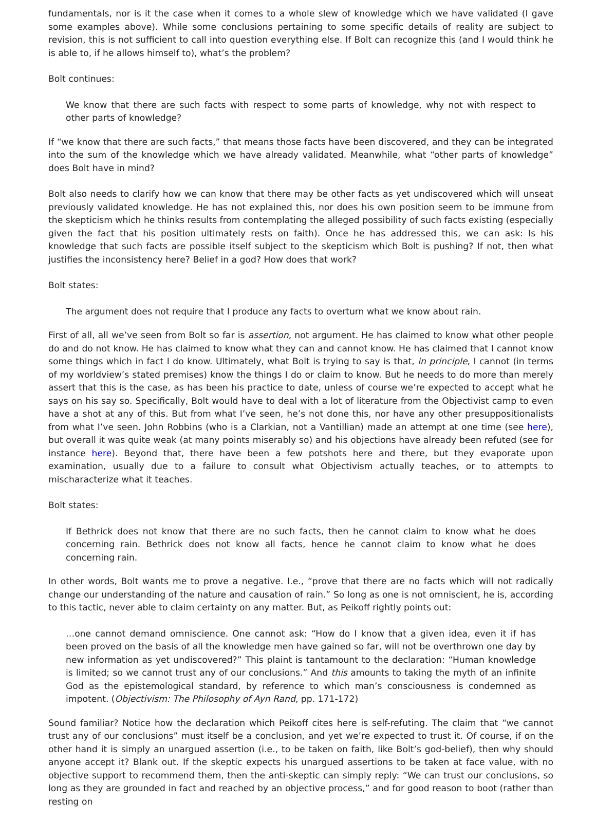fundamentals, nor is it the case when it comes to a whole slew of knowledge which we have validated (I gave some examples above). While some conclusions pertaining to some specific details of reality are subject to revision, this is not sufficient to call into question everything else. If Bolt can recognize this (and I would think he is able to, if he allows himself to), what’s the problem?
Bolt continues:
We know that there are such facts with respect to some parts of knowledge, why not with respect to other parts of knowledge?
If “we know that there are such facts,” that means those facts have been discovered, and they can be integrated into the sum of the knowledge which we have already validated. Meanwhile, what “other parts of knowledge” does Bolt have in mind?
Bolt also needs to clarify how we can know that there may be other facts as yet undiscovered which will unseat previously validated knowledge. He has not explained this, nor does his own position seem to be immune from the skepticism which he thinks results from contemplating the alleged possibility of such facts existing (especially given the fact that his position ultimately rests on faith). Once he has addressed this, we can ask: Is his knowledge that such facts are possible itself subject to the skepticism which Bolt is pushing? If not, then what justifies the inconsistency here? Belief in a god? How does that work?
Bolt states:
The argument does not require that I produce any facts to overturn what we know about rain.
First of all, all we’ve seen from Bolt so far is assertion, not argument. He has claimed to know what other people do and do not know. He has claimed to know what they can and cannot know. He has claimed that I cannot know some things which in fact I do know. Ultimately, what Bolt is trying to say is that, in principle, I cannot (in terms of my worldview’s stated premises) know the things I do or claim to know. But he needs to do more than merely assert that this is the case, as has been his practice to date, unless of course we’re expected to accept what he says on his say so. Specifically, Bolt would have to deal with a lot of literature from the Objectivist camp to even have a shot at any of this. But from what I’ve seen, he’s not done this, nor have any other presuppositionalists from what I’ve seen. John Robbins (who is a Clarkian, not a Vantillian) made an attempt at one time (see here), but overall it was quite weak (at many points miserably so) and his objections have already been refuted (see for instance here). Beyond that, there have been a few potshots here and there, but they evaporate upon examination, usually due to a failure to consult what Objectivism actually teaches, or to attempts to mischaracterize what it teaches.
Bolt states:
If Bethrick does not know that there are no such facts, then he cannot claim to know what he does concerning rain. Bethrick does not know all facts, hence he cannot claim to know what he does concerning rain.
In other words, Bolt wants me to prove a negative. I.e., “prove that there are no facts which will not radically change our understanding of the nature and causation of rain.” So long as one is not omniscient, he is, according to this tactic, never able to claim certainty on any matter. But, as Peikoff rightly points out:
…one cannot demand omniscience. One cannot ask: “How do I know that a given idea, even it if has been proved on the basis of all the knowledge men have gained so far, will not be overthrown one day by new information as yet undiscovered?” This plaint is tantamount to the declaration: “Human knowledge is limited; so we cannot trust any of our conclusions.” And this amounts to taking the myth of an infinite God as the epistemological standard, by reference to which man’s consciousness is condemned as impotent. (Objectivism: The Philosophy of Ayn Rand, pp. 171-172)
Sound familiar? Notice how the declaration which Peikoff cites here is self-refuting. The claim that “we cannot trust any of our conclusions” must itself be a conclusion, and yet we’re expected to trust it. Of course, if on the other hand it is simply an unargued assertion (i.e., to be taken on faith, like Bolt’s god-belief), then why should anyone accept it? Blank out. If the skeptic expects his unargued assertions to be taken at face value, with no objective support to recommend them, then the anti-skeptic can simply reply: “We can trust our conclusions, so long as they are grounded in fact and reached by an objective process,” and for good reason to boot (rather than resting on